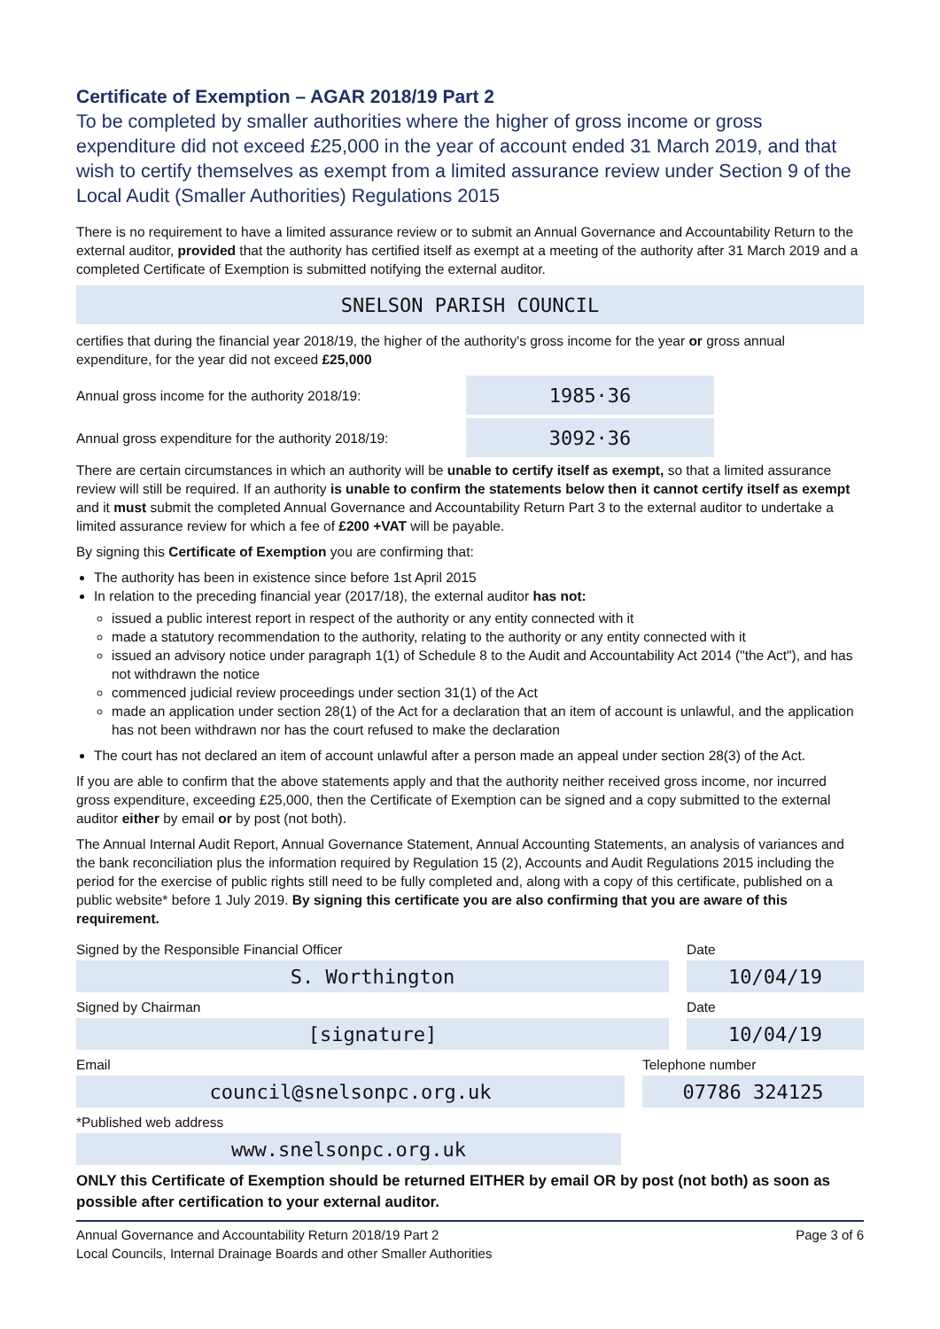Certificate of Exemption – AGAR 2018/19 Part 2
To be completed by smaller authorities where the higher of gross income or gross expenditure did not exceed £25,000 in the year of account ended 31 March 2019, and that wish to certify themselves as exempt from a limited assurance review under Section 9 of the Local Audit (Smaller Authorities) Regulations 2015
There is no requirement to have a limited assurance review or to submit an Annual Governance and Accountability Return to the external auditor, provided that the authority has certified itself as exempt at a meeting of the authority after 31 March 2019 and a completed Certificate of Exemption is submitted notifying the external auditor.
SNELSON PARISH COUNCIL
certifies that during the financial year 2018/19, the higher of the authority's gross income for the year or gross annual expenditure, for the year did not exceed £25,000
Annual gross income for the authority 2018/19:
1985·36
Annual gross expenditure for the authority 2018/19:
3092·36
There are certain circumstances in which an authority will be unable to certify itself as exempt, so that a limited assurance review will still be required. If an authority is unable to confirm the statements below then it cannot certify itself as exempt and it must submit the completed Annual Governance and Accountability Return Part 3 to the external auditor to undertake a limited assurance review for which a fee of £200 +VAT will be payable.
By signing this Certificate of Exemption you are confirming that:
The authority has been in existence since before 1st April 2015
In relation to the preceding financial year (2017/18), the external auditor has not:
issued a public interest report in respect of the authority or any entity connected with it
made a statutory recommendation to the authority, relating to the authority or any entity connected with it
issued an advisory notice under paragraph 1(1) of Schedule 8 to the Audit and Accountability Act 2014 ("the Act"), and has not withdrawn the notice
commenced judicial review proceedings under section 31(1) of the Act
made an application under section 28(1) of the Act for a declaration that an item of account is unlawful, and the application has not been withdrawn nor has the court refused to make the declaration
The court has not declared an item of account unlawful after a person made an appeal under section 28(3) of the Act.
If you are able to confirm that the above statements apply and that the authority neither received gross income, nor incurred gross expenditure, exceeding £25,000, then the Certificate of Exemption can be signed and a copy submitted to the external auditor either by email or by post (not both).
The Annual Internal Audit Report, Annual Governance Statement, Annual Accounting Statements, an analysis of variances and the bank reconciliation plus the information required by Regulation 15 (2), Accounts and Audit Regulations 2015 including the period for the exercise of public rights still need to be fully completed and, along with a copy of this certificate, published on a public website* before 1 July 2019. By signing this certificate you are also confirming that you are aware of this requirement.
Signed by the Responsible Financial Officer
S. Worthington
Date
10/04/19
Signed by Chairman
[signature]
Date
10/04/19
Email
council@snelsonpc.org.uk
Telephone number
07786 324125
*Published web address
www.snelsonpc.org.uk
ONLY this Certificate of Exemption should be returned EITHER by email OR by post (not both) as soon as possible after certification to your external auditor.
Annual Governance and Accountability Return 2018/19 Part 2
Local Councils, Internal Drainage Boards and other Smaller Authorities
Page 3 of 6